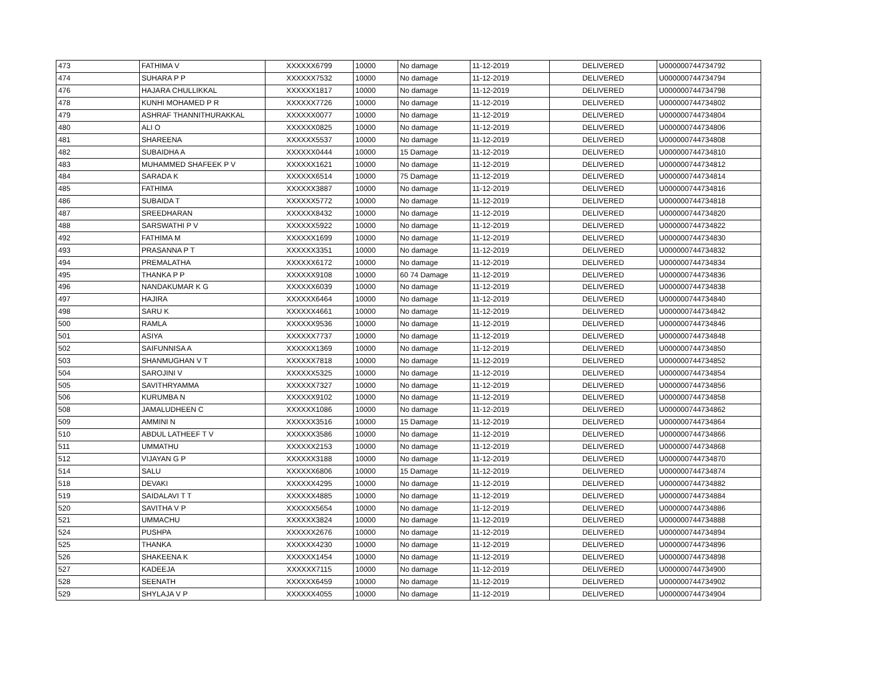| 473 | FATHIMA V | XXXXXX6799 | 10000 | No damage | 11-12-2019 | DELIVERED | U000000744734792 |
| 474 | SUHARA P P | XXXXXX7532 | 10000 | No damage | 11-12-2019 | DELIVERED | U000000744734794 |
| 476 | HAJARA CHULLIKKAL | XXXXXX1817 | 10000 | No damage | 11-12-2019 | DELIVERED | U000000744734798 |
| 478 | KUNHI MOHAMED P R | XXXXXX7726 | 10000 | No damage | 11-12-2019 | DELIVERED | U000000744734802 |
| 479 | ASHRAF THANNITHURAKKAL | XXXXXX0077 | 10000 | No damage | 11-12-2019 | DELIVERED | U000000744734804 |
| 480 | ALI O | XXXXXX0825 | 10000 | No damage | 11-12-2019 | DELIVERED | U000000744734806 |
| 481 | SHAREENA | XXXXXX5537 | 10000 | No damage | 11-12-2019 | DELIVERED | U000000744734808 |
| 482 | SUBAIDHA A | XXXXXX0444 | 10000 | 15 Damage | 11-12-2019 | DELIVERED | U000000744734810 |
| 483 | MUHAMMED SHAFEEK P V | XXXXXX1621 | 10000 | No damage | 11-12-2019 | DELIVERED | U000000744734812 |
| 484 | SARADA K | XXXXXX6514 | 10000 | 75 Damage | 11-12-2019 | DELIVERED | U000000744734814 |
| 485 | FATHIMA | XXXXXX3887 | 10000 | No damage | 11-12-2019 | DELIVERED | U000000744734816 |
| 486 | SUBAIDA T | XXXXXX5772 | 10000 | No damage | 11-12-2019 | DELIVERED | U000000744734818 |
| 487 | SREEDHARAN | XXXXXX8432 | 10000 | No damage | 11-12-2019 | DELIVERED | U000000744734820 |
| 488 | SARSWATHI P V | XXXXXX5922 | 10000 | No damage | 11-12-2019 | DELIVERED | U000000744734822 |
| 492 | FATHIMA M | XXXXXX1699 | 10000 | No damage | 11-12-2019 | DELIVERED | U000000744734830 |
| 493 | PRASANNA P T | XXXXXX3351 | 10000 | No damage | 11-12-2019 | DELIVERED | U000000744734832 |
| 494 | PREMALATHA | XXXXXX6172 | 10000 | No damage | 11-12-2019 | DELIVERED | U000000744734834 |
| 495 | THANKA P P | XXXXXX9108 | 10000 | 60 74 Damage | 11-12-2019 | DELIVERED | U000000744734836 |
| 496 | NANDAKUMAR K G | XXXXXX6039 | 10000 | No damage | 11-12-2019 | DELIVERED | U000000744734838 |
| 497 | HAJIRA | XXXXXX6464 | 10000 | No damage | 11-12-2019 | DELIVERED | U000000744734840 |
| 498 | SARU K | XXXXXX4661 | 10000 | No damage | 11-12-2019 | DELIVERED | U000000744734842 |
| 500 | RAMLA | XXXXXX9536 | 10000 | No damage | 11-12-2019 | DELIVERED | U000000744734846 |
| 501 | ASIYA | XXXXXX7737 | 10000 | No damage | 11-12-2019 | DELIVERED | U000000744734848 |
| 502 | SAIFUNNISA A | XXXXXX1369 | 10000 | No damage | 11-12-2019 | DELIVERED | U000000744734850 |
| 503 | SHANMUGHAN V T | XXXXXX7818 | 10000 | No damage | 11-12-2019 | DELIVERED | U000000744734852 |
| 504 | SAROJINI V | XXXXXX5325 | 10000 | No damage | 11-12-2019 | DELIVERED | U000000744734854 |
| 505 | SAVITHRYAMMA | XXXXXX7327 | 10000 | No damage | 11-12-2019 | DELIVERED | U000000744734856 |
| 506 | KURUMBA N | XXXXXX9102 | 10000 | No damage | 11-12-2019 | DELIVERED | U000000744734858 |
| 508 | JAMALUDHEEN C | XXXXXX1086 | 10000 | No damage | 11-12-2019 | DELIVERED | U000000744734862 |
| 509 | AMMINI N | XXXXXX3516 | 10000 | 15 Damage | 11-12-2019 | DELIVERED | U000000744734864 |
| 510 | ABDUL LATHEEF T V | XXXXXX3586 | 10000 | No damage | 11-12-2019 | DELIVERED | U000000744734866 |
| 511 | UMMATHU | XXXXXX2153 | 10000 | No damage | 11-12-2019 | DELIVERED | U000000744734868 |
| 512 | VIJAYAN G P | XXXXXX3188 | 10000 | No damage | 11-12-2019 | DELIVERED | U000000744734870 |
| 514 | SALU | XXXXXX6806 | 10000 | 15 Damage | 11-12-2019 | DELIVERED | U000000744734874 |
| 518 | DEVAKI | XXXXXX4295 | 10000 | No damage | 11-12-2019 | DELIVERED | U000000744734882 |
| 519 | SAIDALAVI T T | XXXXXX4885 | 10000 | No damage | 11-12-2019 | DELIVERED | U000000744734884 |
| 520 | SAVITHA V P | XXXXXX5654 | 10000 | No damage | 11-12-2019 | DELIVERED | U000000744734886 |
| 521 | UMMACHU | XXXXXX3824 | 10000 | No damage | 11-12-2019 | DELIVERED | U000000744734888 |
| 524 | PUSHPA | XXXXXX2676 | 10000 | No damage | 11-12-2019 | DELIVERED | U000000744734894 |
| 525 | THANKA | XXXXXX4230 | 10000 | No damage | 11-12-2019 | DELIVERED | U000000744734896 |
| 526 | SHAKEENA K | XXXXXX1454 | 10000 | No damage | 11-12-2019 | DELIVERED | U000000744734898 |
| 527 | KADEEJA | XXXXXX7115 | 10000 | No damage | 11-12-2019 | DELIVERED | U000000744734900 |
| 528 | SEENATH | XXXXXX6459 | 10000 | No damage | 11-12-2019 | DELIVERED | U000000744734902 |
| 529 | SHYLAJA V P | XXXXXX4055 | 10000 | No damage | 11-12-2019 | DELIVERED | U000000744734904 |